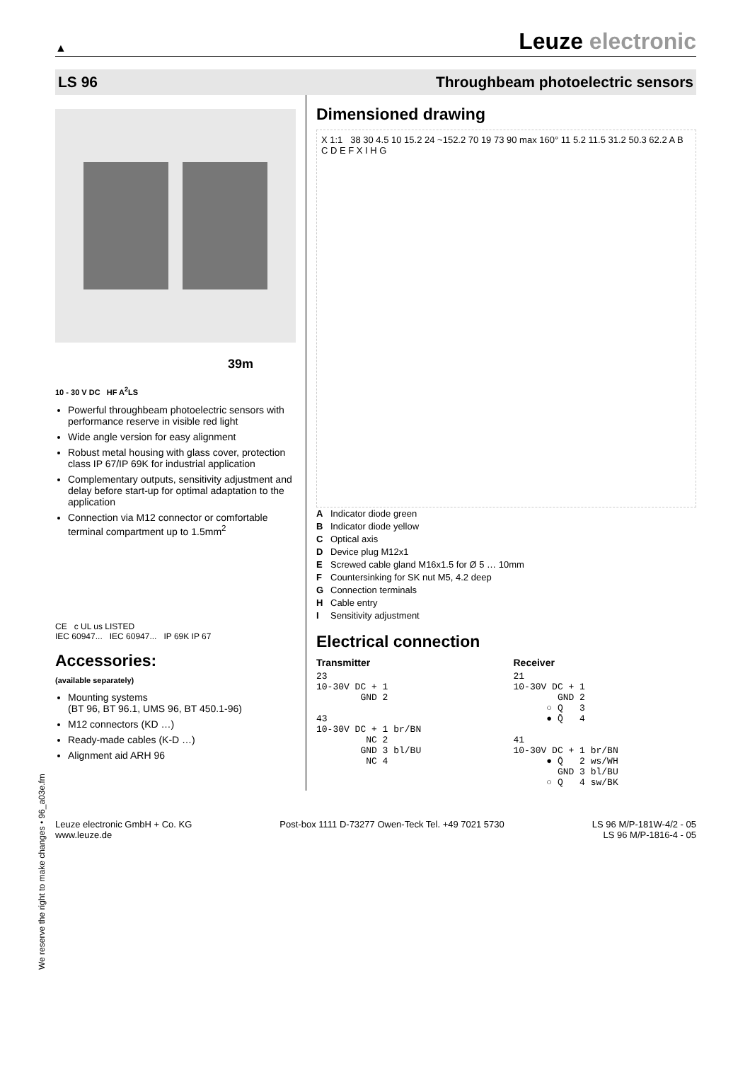▲ Leuze electronic
LS 96 Throughbeam photoelectric sensors
39m
10 - 30 V DC HF A<sup>2</sup>LS
Powerful throughbeam photoelectric sensors with performance reserve in visible red light
Wide angle version for easy alignment
Robust metal housing with glass cover, protection class IP 67/IP 69K for industrial application
Complementary outputs, sensitivity adjustment and delay before start-up for optimal adaptation to the application
Connection via M12 connector or comfortable terminal compartment up to 1.5mm<sup>2</sup>
CE c UL us LISTED
IEC 60947... IEC 60947... IP 69K IP 67
Accessories:
(available separately)
Mounting systems
(BT 96, BT 96.1, UMS 96, BT 450.1-96)
M12 connectors (KD …)
Ready-made cables (K-D …)
Alignment aid ARH 96
Dimensioned drawing
X 1:1 38 30 4.5 10 15.2 24 ~152.2 70 19 73 90 max 160° 11 5.2 11.5 31.2 50.3 62.2 A B C D E F X I H G
A Indicator diode green
B Indicator diode yellow
C Optical axis
D Device plug M12x1
E Screwed cable gland M16x1.5 for Ø 5 … 10mm
F Countersinking for SK nut M5, 4.2 deep
G Connection terminals
H Cable entry
I Sensitivity adjustment
Electrical connection
Transmitter
23
10-30V DC + 1
        GND 2

43
10-30V DC + 1 br/BN
         NC 2
        GND 3 bl/BU
         NC 4
Receiver
21
10-30V DC + 1
        GND 2
      ○ Q   3
      ● Q̄   4

41
10-30V DC + 1 br/BN
      ● Q̄   2 ws/WH
        GND 3 bl/BU
      ○ Q   4 sw/BK
Leuze electronic GmbH + Co. KG
www.leuze.de Post-box 1111 D-73277 Owen-Teck Tel. +49 7021 5730 LS 96 M/P-181W-4/2 - 05
LS 96 M/P-1816-4 - 05
We reserve the right to make changes • 96_a03e.fm